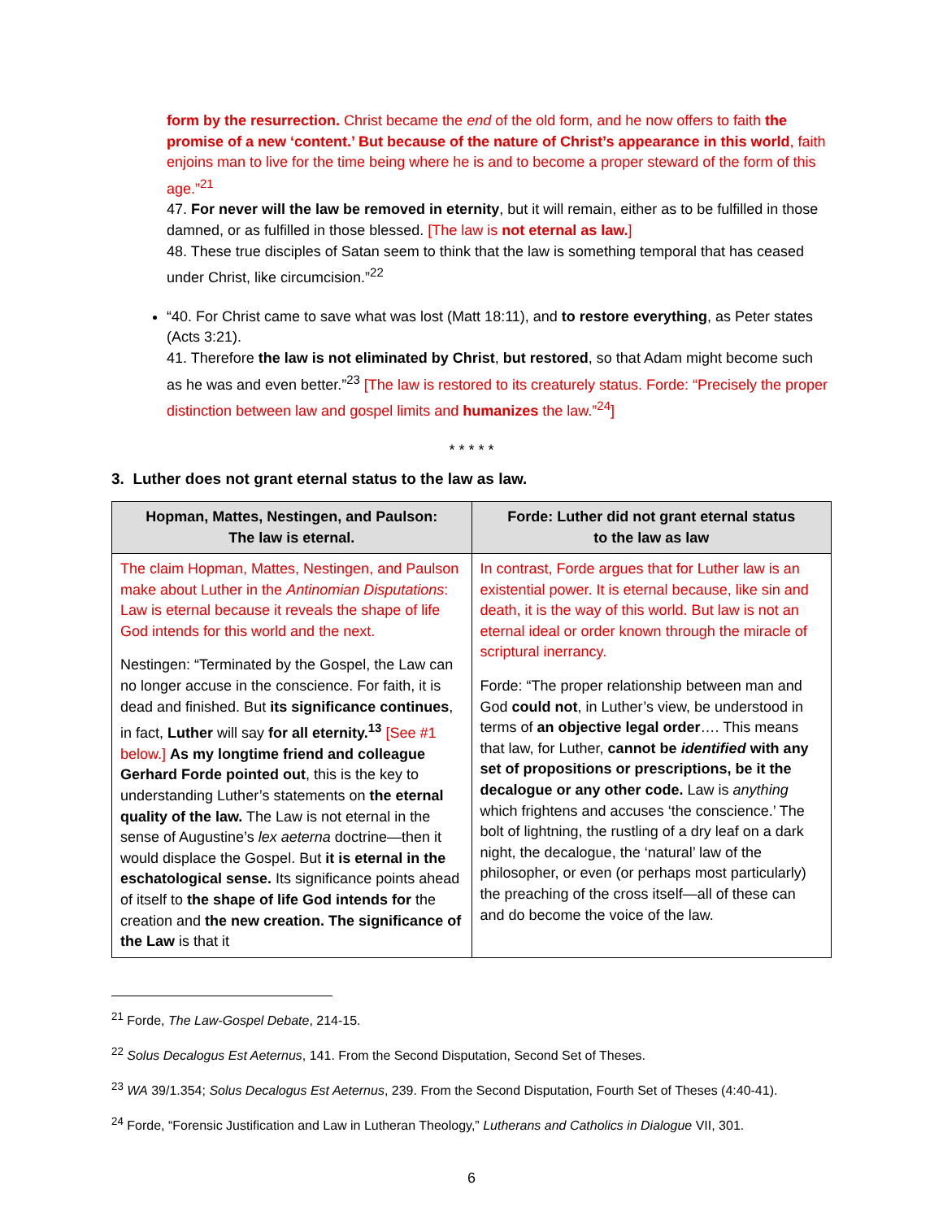form by the resurrection. Christ became the end of the old form, and he now offers to faith the promise of a new ‘content.’ But because of the nature of Christ’s appearance in this world, faith enjoins man to live for the time being where he is and to become a proper steward of the form of this age.”<sup>21</sup>
47. For never will the law be removed in eternity, but it will remain, either as to be fulfilled in those damned, or as fulfilled in those blessed. [The law is not eternal as law.]
48. These true disciples of Satan seem to think that the law is something temporal that has ceased under Christ, like circumcision.”<sup>22</sup>
“40. For Christ came to save what was lost (Matt 18:11), and to restore everything, as Peter states (Acts 3:21).
41. Therefore the law is not eliminated by Christ, but restored, so that Adam might become such as he was and even better.”<sup>23</sup> [The law is restored to its creaturely status. Forde: “Precisely the proper distinction between law and gospel limits and humanizes the law.”<sup>24</sup>]
* * * * *
3. Luther does not grant eternal status to the law as law.
| Hopman, Mattes, Nestingen, and Paulson: The law is eternal. | Forde: Luther did not grant eternal status to the law as law |
| --- | --- |
| The claim Hopman, Mattes, Nestingen, and Paulson make about Luther in the Antinomian Disputations : Law is eternal because it reveals the shape of life God intends for this world and the next. Nestingen: “Terminated by the Gospel, the Law can no longer accuse in the conscience. For faith, it is dead and finished. But its significance continues , in fact, Luther will say for all eternity.<sup>13</sup> [See #1 below.] As my longtime friend and colleague Gerhard Forde pointed out , this is the key to understanding Luther’s statements on the eternal quality of the law. The Law is not eternal in the sense of Augustine’s lex aeterna doctrine—then it would displace the Gospel. But it is eternal in the eschatological sense. Its significance points ahead of itself to the shape of life God intends for the creation and the new creation. The significance of the Law is that it | In contrast, Forde argues that for Luther law is an existential power. It is eternal because, like sin and death, it is the way of this world. But law is not an eternal ideal or order known through the miracle of scriptural inerrancy. Forde: “The proper relationship between man and God could not , in Luther’s view, be understood in terms of an objective legal order …. This means that law, for Luther, cannot be identified with any set of propositions or prescriptions, be it the decalogue or any other code. Law is anything which frightens and accuses ‘the conscience.’ The bolt of lightning, the rustling of a dry leaf on a dark night, the decalogue, the ‘natural’ law of the philosopher, or even (or perhaps most particularly) the preaching of the cross itself—all of these can and do become the voice of the law. |
<sup>21</sup> Forde, The Law-Gospel Debate, 214-15.
<sup>22</sup> Solus Decalogus Est Aeternus, 141. From the Second Disputation, Second Set of Theses.
<sup>23</sup> WA 39/1.354; Solus Decalogus Est Aeternus, 239. From the Second Disputation, Fourth Set of Theses (4:40-41).
<sup>24</sup> Forde, “Forensic Justification and Law in Lutheran Theology,” Lutherans and Catholics in Dialogue VII, 301.
6